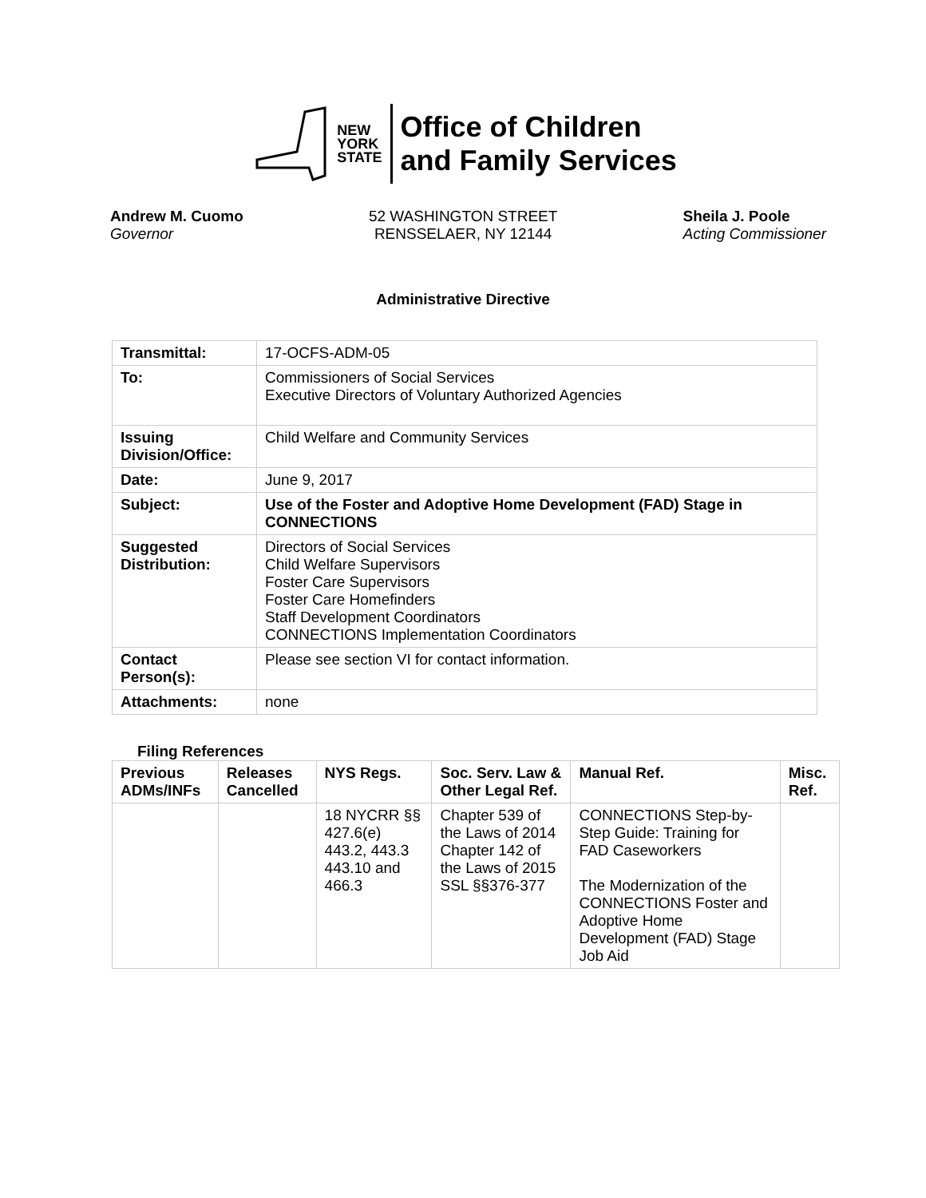NEW
YORK
STATE
Office of Children
and Family Services
Andrew M. Cuomo
Governor
52 WASHINGTON STREET
RENSSELAER, NY 12144
Sheila J. Poole
Acting Commissioner
Administrative Directive
| Transmittal: | 17-OCFS-ADM-05 |
| To: | Commissioners of Social Services Executive Directors of Voluntary Authorized Agencies |
| Issuing Division/Office: | Child Welfare and Community Services |
| Date: | June 9, 2017 |
| Subject: | Use of the Foster and Adoptive Home Development (FAD) Stage in CONNECTIONS |
| Suggested Distribution: | Directors of Social Services Child Welfare Supervisors Foster Care Supervisors Foster Care Homefinders Staff Development Coordinators CONNECTIONS Implementation Coordinators |
| Contact Person(s): | Please see section VI for contact information. |
| Attachments: | none |
Filing References
| Previous ADMs/INFs | Releases Cancelled | NYS Regs. | Soc. Serv. Law & Other Legal Ref. | Manual Ref. | Misc. Ref. |
| --- | --- | --- | --- | --- | --- |
| | | 18 NYCRR §§ 427.6(e) 443.2, 443.3 443.10 and 466.3 | Chapter 539 of the Laws of 2014 Chapter 142 of the Laws of 2015 SSL §§376-377 | CONNECTIONS Step-by-Step Guide: Training for FAD Caseworkers The Modernization of the CONNECTIONS Foster and Adoptive Home Development (FAD) Stage Job Aid | |